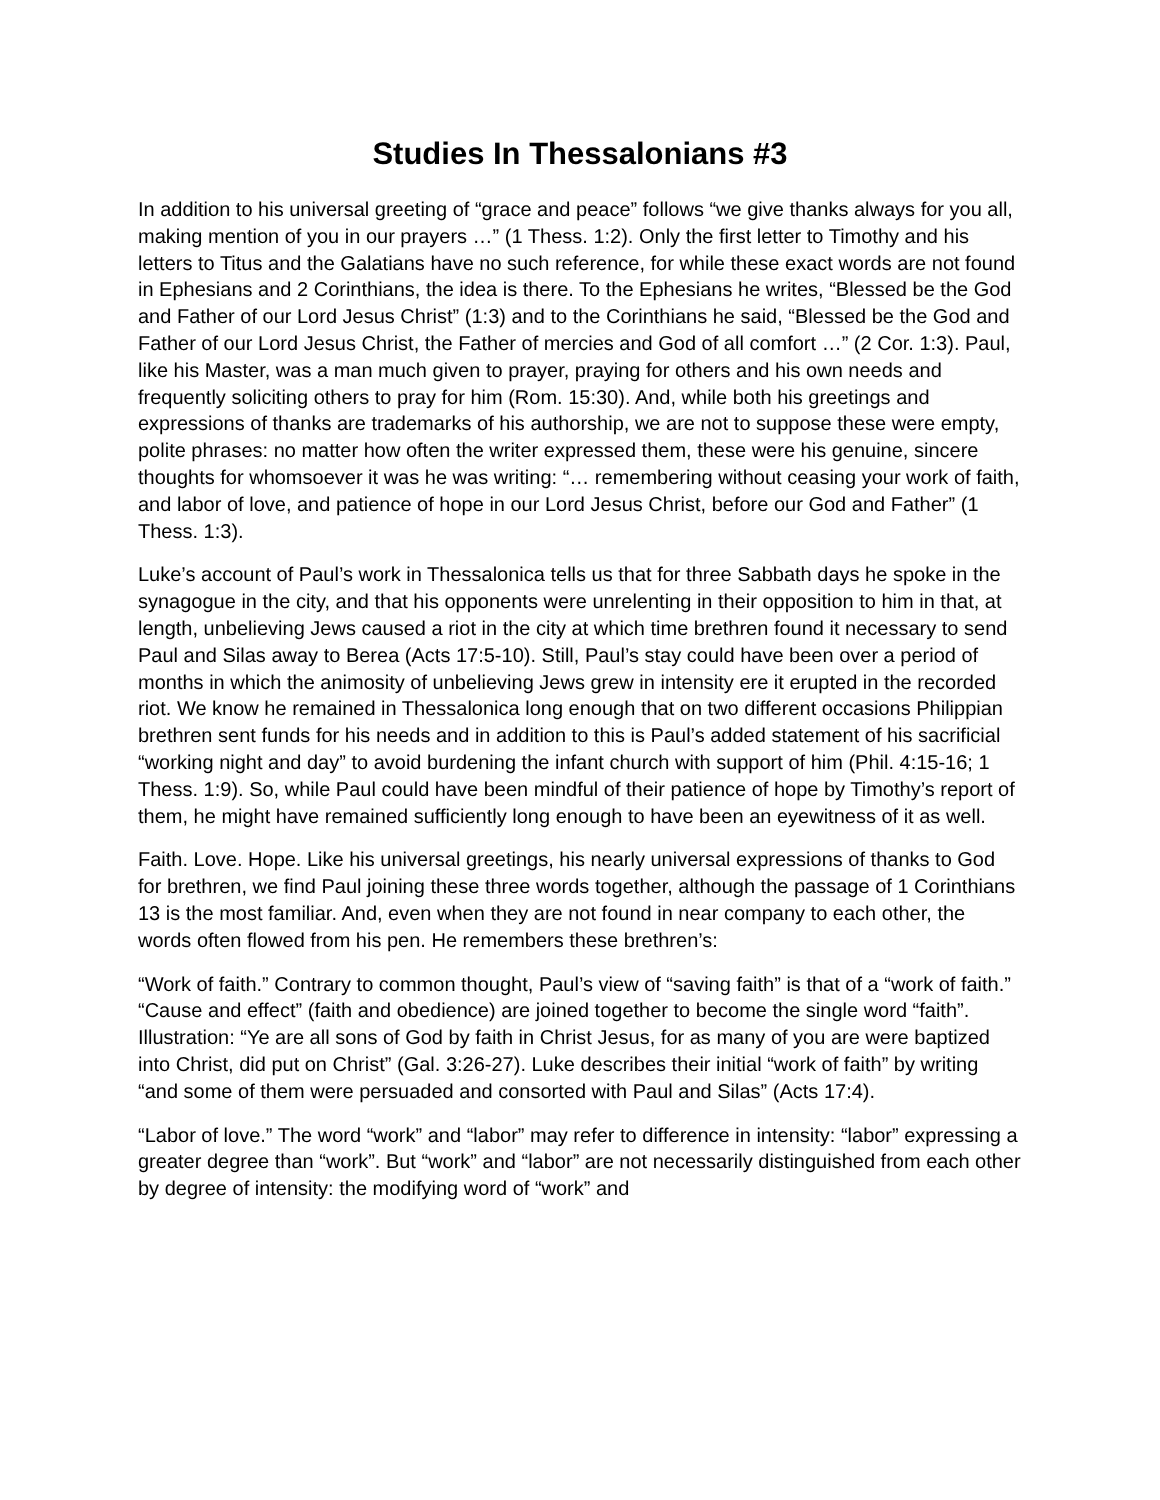Studies In Thessalonians #3
In addition to his universal greeting of “grace and peace” follows “we give thanks always for you all, making mention of you in our prayers …” (1 Thess. 1:2). Only the first letter to Timothy and his letters to Titus and the Galatians have no such reference, for while these exact words are not found in Ephesians and 2 Corinthians, the idea is there. To the Ephesians he writes, “Blessed be the God and Father of our Lord Jesus Christ” (1:3) and to the Corinthians he said, “Blessed be the God and Father of our Lord Jesus Christ, the Father of mercies and God of all comfort …” (2 Cor. 1:3). Paul, like his Master, was a man much given to prayer, praying for others and his own needs and frequently soliciting others to pray for him (Rom. 15:30). And, while both his greetings and expressions of thanks are trademarks of his authorship, we are not to suppose these were empty, polite phrases: no matter how often the writer expressed them, these were his genuine, sincere thoughts for whomsoever it was he was writing: “… remembering without ceasing your work of faith, and labor of love, and patience of hope in our Lord Jesus Christ, before our God and Father” (1 Thess. 1:3).
Luke’s account of Paul’s work in Thessalonica tells us that for three Sabbath days he spoke in the synagogue in the city, and that his opponents were unrelenting in their opposition to him in that, at length, unbelieving Jews caused a riot in the city at which time brethren found it necessary to send Paul and Silas away to Berea (Acts 17:5-10). Still, Paul’s stay could have been over a period of months in which the animosity of unbelieving Jews grew in intensity ere it erupted in the recorded riot. We know he remained in Thessalonica long enough that on two different occasions Philippian brethren sent funds for his needs and in addition to this is Paul’s added statement of his sacrificial “working night and day” to avoid burdening the infant church with support of him (Phil. 4:15-16; 1 Thess. 1:9). So, while Paul could have been mindful of their patience of hope by Timothy’s report of them, he might have remained sufficiently long enough to have been an eyewitness of it as well.
Faith. Love. Hope. Like his universal greetings, his nearly universal expressions of thanks to God for brethren, we find Paul joining these three words together, although the passage of 1 Corinthians 13 is the most familiar. And, even when they are not found in near company to each other, the words often flowed from his pen. He remembers these brethren’s:
“Work of faith.” Contrary to common thought, Paul’s view of “saving faith” is that of a “work of faith.” “Cause and effect” (faith and obedience) are joined together to become the single word “faith”. Illustration: “Ye are all sons of God by faith in Christ Jesus, for as many of you are were baptized into Christ, did put on Christ” (Gal. 3:26-27). Luke describes their initial “work of faith” by writing “and some of them were persuaded and consorted with Paul and Silas” (Acts 17:4).
“Labor of love.” The word “work” and “labor” may refer to difference in intensity: “labor” expressing a greater degree than “work”. But “work” and “labor” are not necessarily distinguished from each other by degree of intensity: the modifying word of “work” and